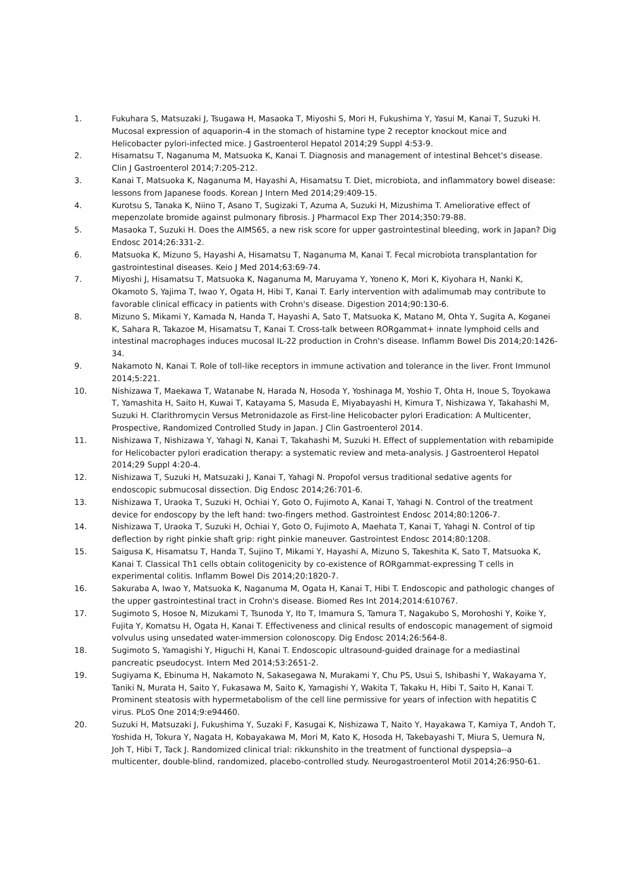1. Fukuhara S, Matsuzaki J, Tsugawa H, Masaoka T, Miyoshi S, Mori H, Fukushima Y, Yasui M, Kanai T, Suzuki H. Mucosal expression of aquaporin-4 in the stomach of histamine type 2 receptor knockout mice and Helicobacter pylori-infected mice. J Gastroenterol Hepatol 2014;29 Suppl 4:53-9.
2. Hisamatsu T, Naganuma M, Matsuoka K, Kanai T. Diagnosis and management of intestinal Behcet's disease. Clin J Gastroenterol 2014;7:205-212.
3. Kanai T, Matsuoka K, Naganuma M, Hayashi A, Hisamatsu T. Diet, microbiota, and inflammatory bowel disease: lessons from Japanese foods. Korean J Intern Med 2014;29:409-15.
4. Kurotsu S, Tanaka K, Niino T, Asano T, Sugizaki T, Azuma A, Suzuki H, Mizushima T. Ameliorative effect of mepenzolate bromide against pulmonary fibrosis. J Pharmacol Exp Ther 2014;350:79-88.
5. Masaoka T, Suzuki H. Does the AIMS65, a new risk score for upper gastrointestinal bleeding, work in Japan? Dig Endosc 2014;26:331-2.
6. Matsuoka K, Mizuno S, Hayashi A, Hisamatsu T, Naganuma M, Kanai T. Fecal microbiota transplantation for gastrointestinal diseases. Keio J Med 2014;63:69-74.
7. Miyoshi J, Hisamatsu T, Matsuoka K, Naganuma M, Maruyama Y, Yoneno K, Mori K, Kiyohara H, Nanki K, Okamoto S, Yajima T, Iwao Y, Ogata H, Hibi T, Kanai T. Early intervention with adalimumab may contribute to favorable clinical efficacy in patients with Crohn's disease. Digestion 2014;90:130-6.
8. Mizuno S, Mikami Y, Kamada N, Handa T, Hayashi A, Sato T, Matsuoka K, Matano M, Ohta Y, Sugita A, Koganei K, Sahara R, Takazoe M, Hisamatsu T, Kanai T. Cross-talk between RORgammat+ innate lymphoid cells and intestinal macrophages induces mucosal IL-22 production in Crohn's disease. Inflamm Bowel Dis 2014;20:1426-34.
9. Nakamoto N, Kanai T. Role of toll-like receptors in immune activation and tolerance in the liver. Front Immunol 2014;5:221.
10. Nishizawa T, Maekawa T, Watanabe N, Harada N, Hosoda Y, Yoshinaga M, Yoshio T, Ohta H, Inoue S, Toyokawa T, Yamashita H, Saito H, Kuwai T, Katayama S, Masuda E, Miyabayashi H, Kimura T, Nishizawa Y, Takahashi M, Suzuki H. Clarithromycin Versus Metronidazole as First-line Helicobacter pylori Eradication: A Multicenter, Prospective, Randomized Controlled Study in Japan. J Clin Gastroenterol 2014.
11. Nishizawa T, Nishizawa Y, Yahagi N, Kanai T, Takahashi M, Suzuki H. Effect of supplementation with rebamipide for Helicobacter pylori eradication therapy: a systematic review and meta-analysis. J Gastroenterol Hepatol 2014;29 Suppl 4:20-4.
12. Nishizawa T, Suzuki H, Matsuzaki J, Kanai T, Yahagi N. Propofol versus traditional sedative agents for endoscopic submucosal dissection. Dig Endosc 2014;26:701-6.
13. Nishizawa T, Uraoka T, Suzuki H, Ochiai Y, Goto O, Fujimoto A, Kanai T, Yahagi N. Control of the treatment device for endoscopy by the left hand: two-fingers method. Gastrointest Endosc 2014;80:1206-7.
14. Nishizawa T, Uraoka T, Suzuki H, Ochiai Y, Goto O, Fujimoto A, Maehata T, Kanai T, Yahagi N. Control of tip deflection by right pinkie shaft grip: right pinkie maneuver. Gastrointest Endosc 2014;80:1208.
15. Saigusa K, Hisamatsu T, Handa T, Sujino T, Mikami Y, Hayashi A, Mizuno S, Takeshita K, Sato T, Matsuoka K, Kanai T. Classical Th1 cells obtain colitogenicity by co-existence of RORgammat-expressing T cells in experimental colitis. Inflamm Bowel Dis 2014;20:1820-7.
16. Sakuraba A, Iwao Y, Matsuoka K, Naganuma M, Ogata H, Kanai T, Hibi T. Endoscopic and pathologic changes of the upper gastrointestinal tract in Crohn's disease. Biomed Res Int 2014;2014:610767.
17. Sugimoto S, Hosoe N, Mizukami T, Tsunoda Y, Ito T, Imamura S, Tamura T, Nagakubo S, Morohoshi Y, Koike Y, Fujita Y, Komatsu H, Ogata H, Kanai T. Effectiveness and clinical results of endoscopic management of sigmoid volvulus using unsedated water-immersion colonoscopy. Dig Endosc 2014;26:564-8.
18. Sugimoto S, Yamagishi Y, Higuchi H, Kanai T. Endoscopic ultrasound-guided drainage for a mediastinal pancreatic pseudocyst. Intern Med 2014;53:2651-2.
19. Sugiyama K, Ebinuma H, Nakamoto N, Sakasegawa N, Murakami Y, Chu PS, Usui S, Ishibashi Y, Wakayama Y, Taniki N, Murata H, Saito Y, Fukasawa M, Saito K, Yamagishi Y, Wakita T, Takaku H, Hibi T, Saito H, Kanai T. Prominent steatosis with hypermetabolism of the cell line permissive for years of infection with hepatitis C virus. PLoS One 2014;9:e94460.
20. Suzuki H, Matsuzaki J, Fukushima Y, Suzaki F, Kasugai K, Nishizawa T, Naito Y, Hayakawa T, Kamiya T, Andoh T, Yoshida H, Tokura Y, Nagata H, Kobayakawa M, Mori M, Kato K, Hosoda H, Takebayashi T, Miura S, Uemura N, Joh T, Hibi T, Tack J. Randomized clinical trial: rikkunshito in the treatment of functional dyspepsia--a multicenter, double-blind, randomized, placebo-controlled study. Neurogastroenterol Motil 2014;26:950-61.